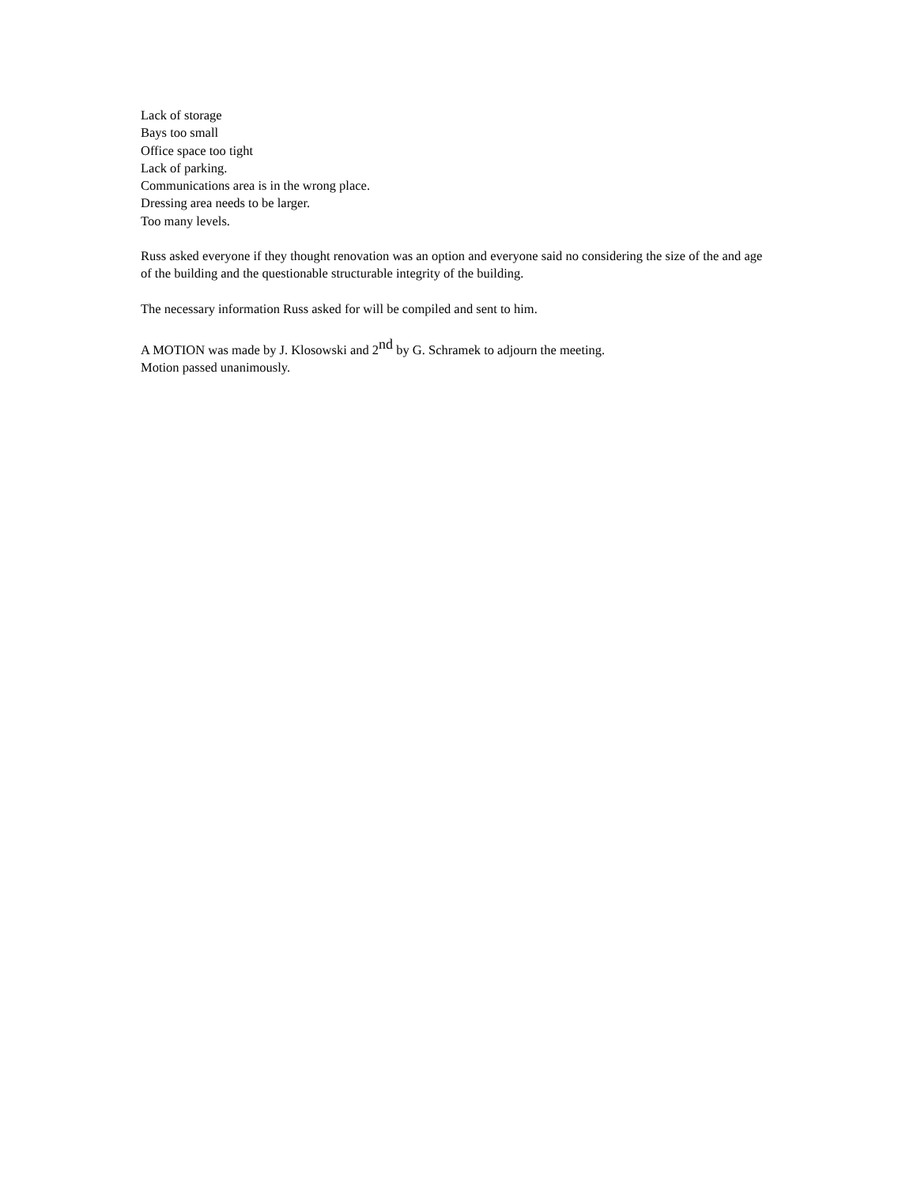Lack of storage
Bays too small
Office space too tight
Lack of parking.
Communications area is in the wrong place.
Dressing area needs to be larger.
Too many levels.
Russ asked everyone if they thought renovation was an option and everyone said no considering the size of the and age of the building and the questionable structurable integrity of the building.
The necessary information Russ asked for will be compiled and sent to him.
A MOTION was made by J. Klosowski and 2<sup>nd</sup> by G. Schramek to adjourn the meeting.
Motion passed unanimously.